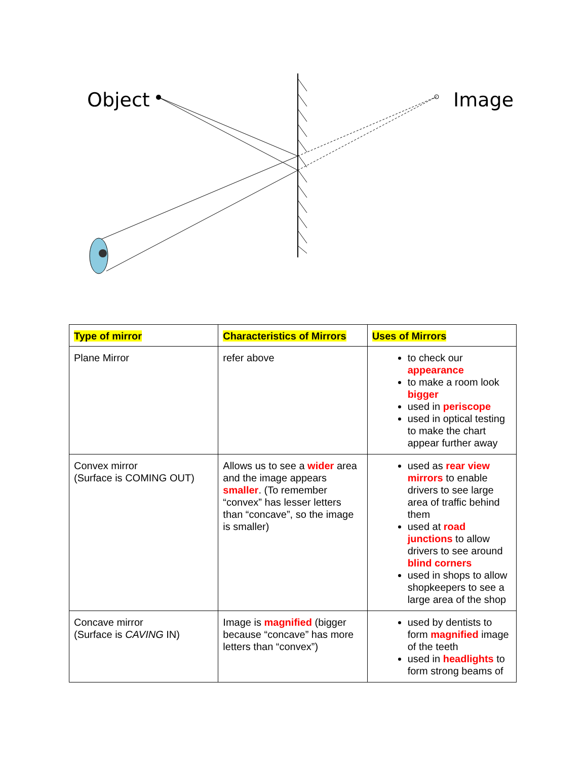Object
Image
| Type of mirror | Characteristics of Mirrors | Uses of Mirrors |
| --- | --- | --- |
| Plane Mirror | refer above | to check our appearance to make a room look bigger used in periscope used in optical testing to make the chart appear further away |
| Convex mirror (Surface is COMING OUT) | Allows us to see a wider area and the image appears smaller . (To remember “convex” has lesser letters than “concave”, so the image is smaller) | used as rear view mirrors to enable drivers to see large area of traffic behind them used at road junctions to allow drivers to see around blind corners used in shops to allow shopkeepers to see a large area of the shop |
| Concave mirror (Surface is CAVING IN) | Image is magnified (bigger because “concave” has more letters than “convex”) | used by dentists to form magnified image of the teeth used in headlights to form strong beams of |